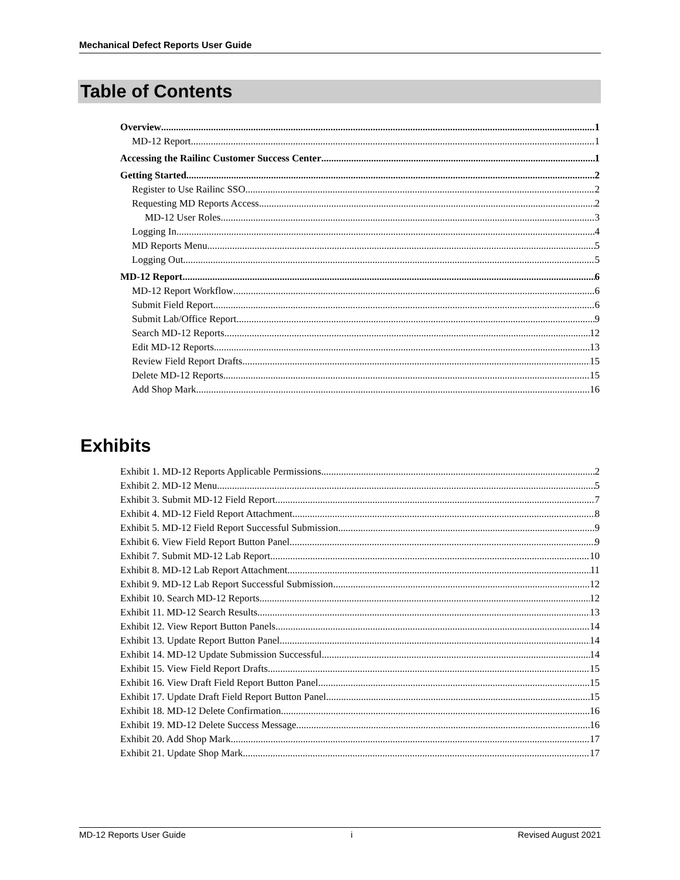Mechanical Defect Reports User Guide
Table of Contents
Overview 1
MD-12 Report 1
Accessing the Railinc Customer Success Center 1
Getting Started 2
Register to Use Railinc SSO 2
Requesting MD Reports Access 2
MD-12 User Roles 3
Logging In 4
MD Reports Menu 5
Logging Out 5
MD-12 Report 6
MD-12 Report Workflow 6
Submit Field Report 6
Submit Lab/Office Report 9
Search MD-12 Reports 12
Edit MD-12 Reports 13
Review Field Report Drafts 15
Delete MD-12 Reports 15
Add Shop Mark 16
Exhibits
Exhibit 1. MD-12 Reports Applicable Permissions 2
Exhibit 2. MD-12 Menu 5
Exhibit 3. Submit MD-12 Field Report 7
Exhibit 4. MD-12 Field Report Attachment 8
Exhibit 5. MD-12 Field Report Successful Submission 9
Exhibit 6. View Field Report Button Panel 9
Exhibit 7. Submit MD-12 Lab Report 10
Exhibit 8. MD-12 Lab Report Attachment 11
Exhibit 9. MD-12 Lab Report Successful Submission 12
Exhibit 10. Search MD-12 Reports 12
Exhibit 11. MD-12 Search Results 13
Exhibit 12. View Report Button Panels 14
Exhibit 13. Update Report Button Panel 14
Exhibit 14. MD-12 Update Submission Successful 14
Exhibit 15. View Field Report Drafts 15
Exhibit 16. View Draft Field Report Button Panel 15
Exhibit 17. Update Draft Field Report Button Panel 15
Exhibit 18. MD-12 Delete Confirmation 16
Exhibit 19. MD-12 Delete Success Message 16
Exhibit 20. Add Shop Mark 17
Exhibit 21. Update Shop Mark 17
MD-12 Reports User Guide i Revised August 2021